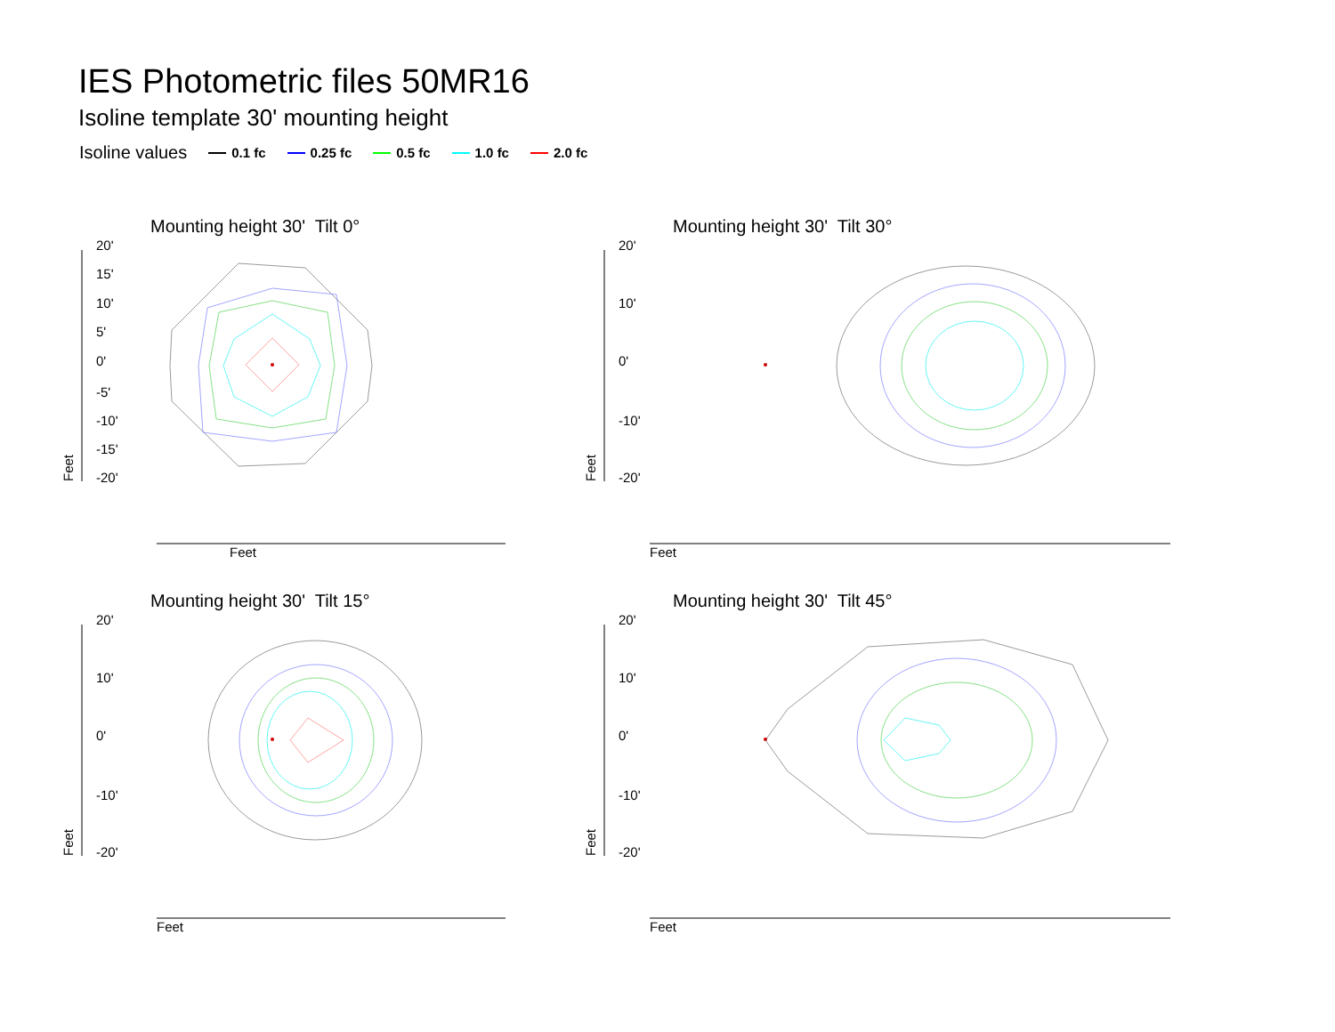IES Photometric files 50MR16
Isoline template 30' mounting height
Isoline values 0.1 fc 0.25 fc 0.5 fc 1.0 fc 2.0 fc
Mounting height 30' Tilt 0°
20'
15'
10'
5'
0'
-5'
-10'
-15'
-20'
Feet
Feet
Mounting height 30' Tilt 30°
20'
10'
0'
-10'
-20'
Feet
Feet
Mounting height 30' Tilt 15°
20'
10'
0'
-10'
-20'
Feet
Feet
Mounting height 30' Tilt 45°
20'
10'
0'
-10'
-20'
Feet
Feet